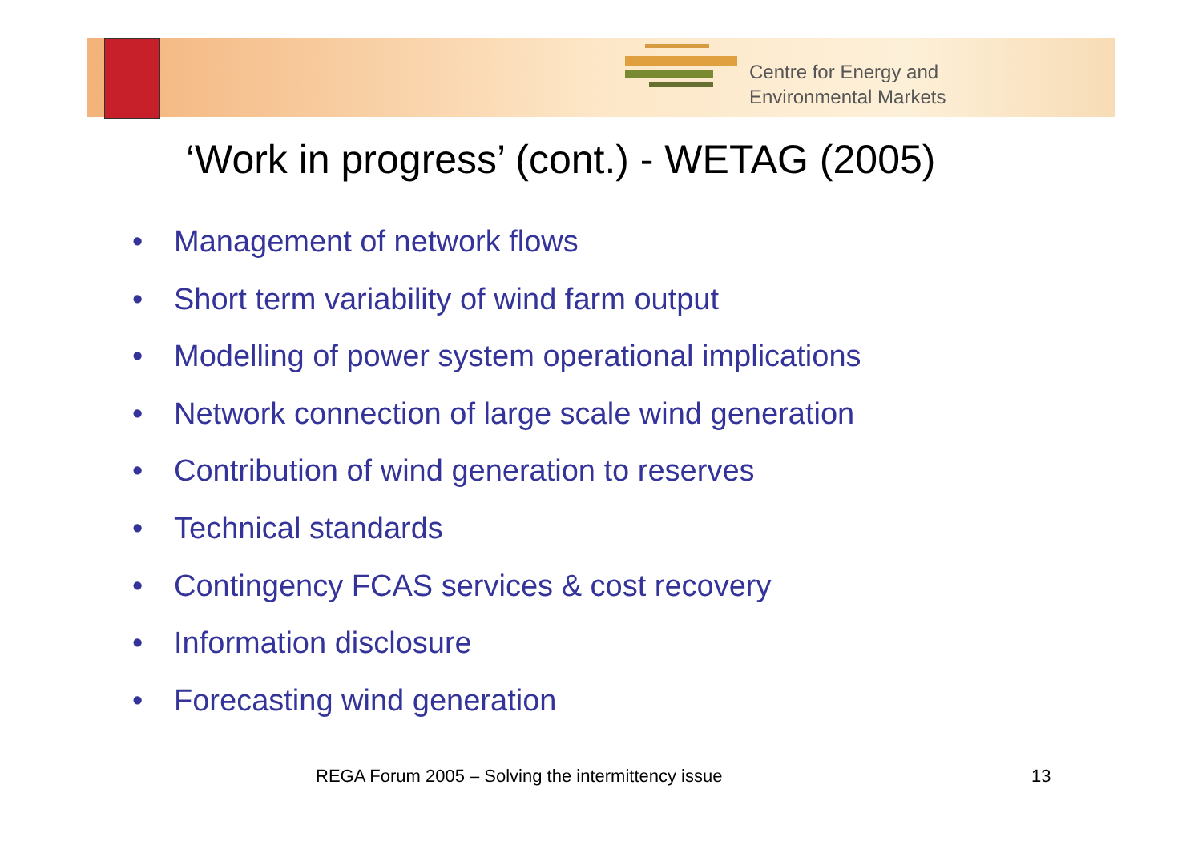Centre for Energy and
Environmental Markets
‘Work in progress’ (cont.) - WETAG (2005)
• Management of network flows
• Short term variability of wind farm output
• Modelling of power system operational implications
• Network connection of large scale wind generation
• Contribution of wind generation to reserves
• Technical standards
• Contingency FCAS services & cost recovery
• Information disclosure
• Forecasting wind generation
REGA Forum 2005 – Solving the intermittency issue
13